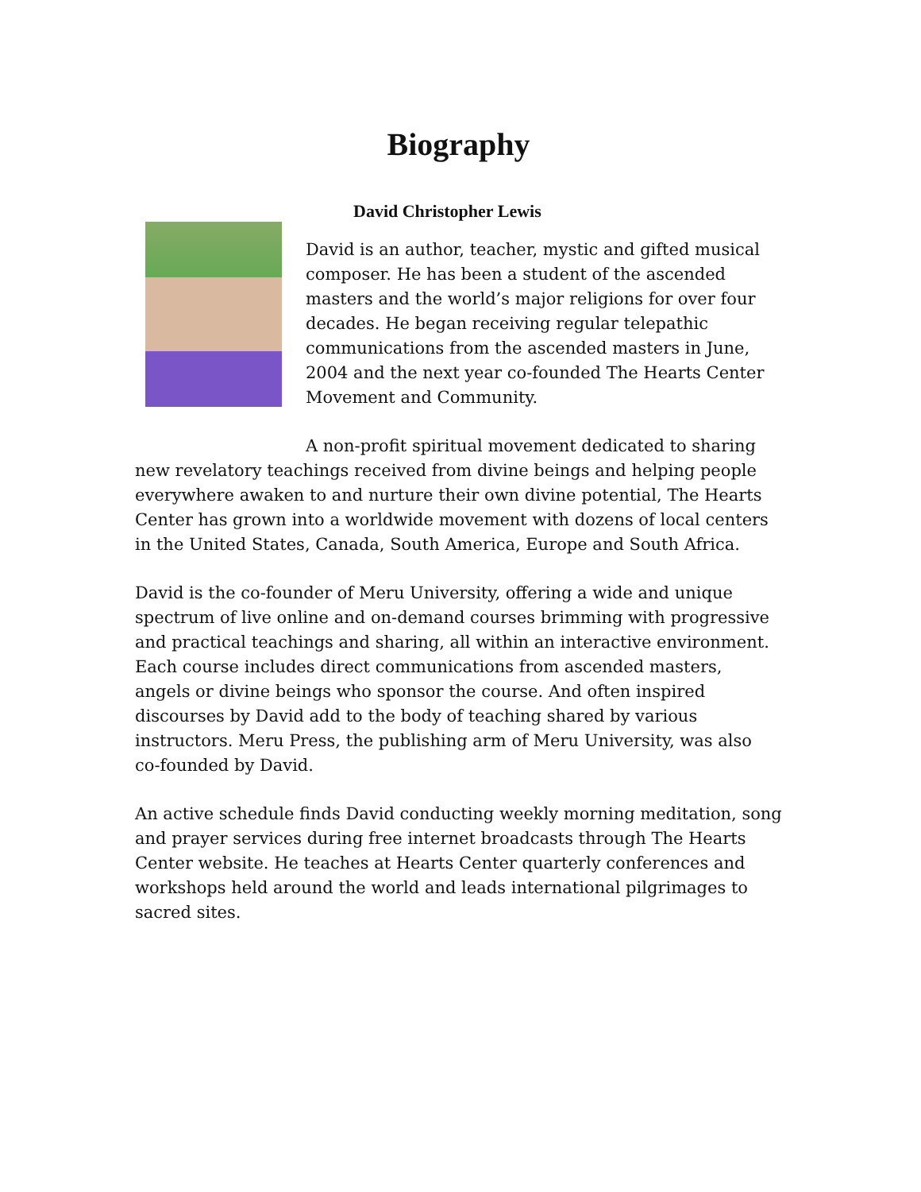Biography
David Christopher Lewis
David is an author, teacher, mystic and gifted musical composer. He has been a student of the ascended masters and the world’s major religions for over four decades. He began receiving regular telepathic communications from the ascended masters in June, 2004 and the next year co-founded The Hearts Center Movement and Community.
A non-profit spiritual movement dedicated to sharing new revelatory teachings received from divine beings and helping people everywhere awaken to and nurture their own divine potential, The Hearts Center has grown into a worldwide movement with dozens of local centers in the United States, Canada, South America, Europe and South Africa.
David is the co-founder of Meru University, offering a wide and unique spectrum of live online and on-demand courses brimming with progressive and practical teachings and sharing, all within an interactive environment. Each course includes direct communications from ascended masters, angels or divine beings who sponsor the course. And often inspired discourses by David add to the body of teaching shared by various instructors. Meru Press, the publishing arm of Meru University, was also co-founded by David.
An active schedule finds David conducting weekly morning meditation, song and prayer services during free internet broadcasts through The Hearts Center website. He teaches at Hearts Center quarterly conferences and workshops held around the world and leads international pilgrimages to sacred sites.